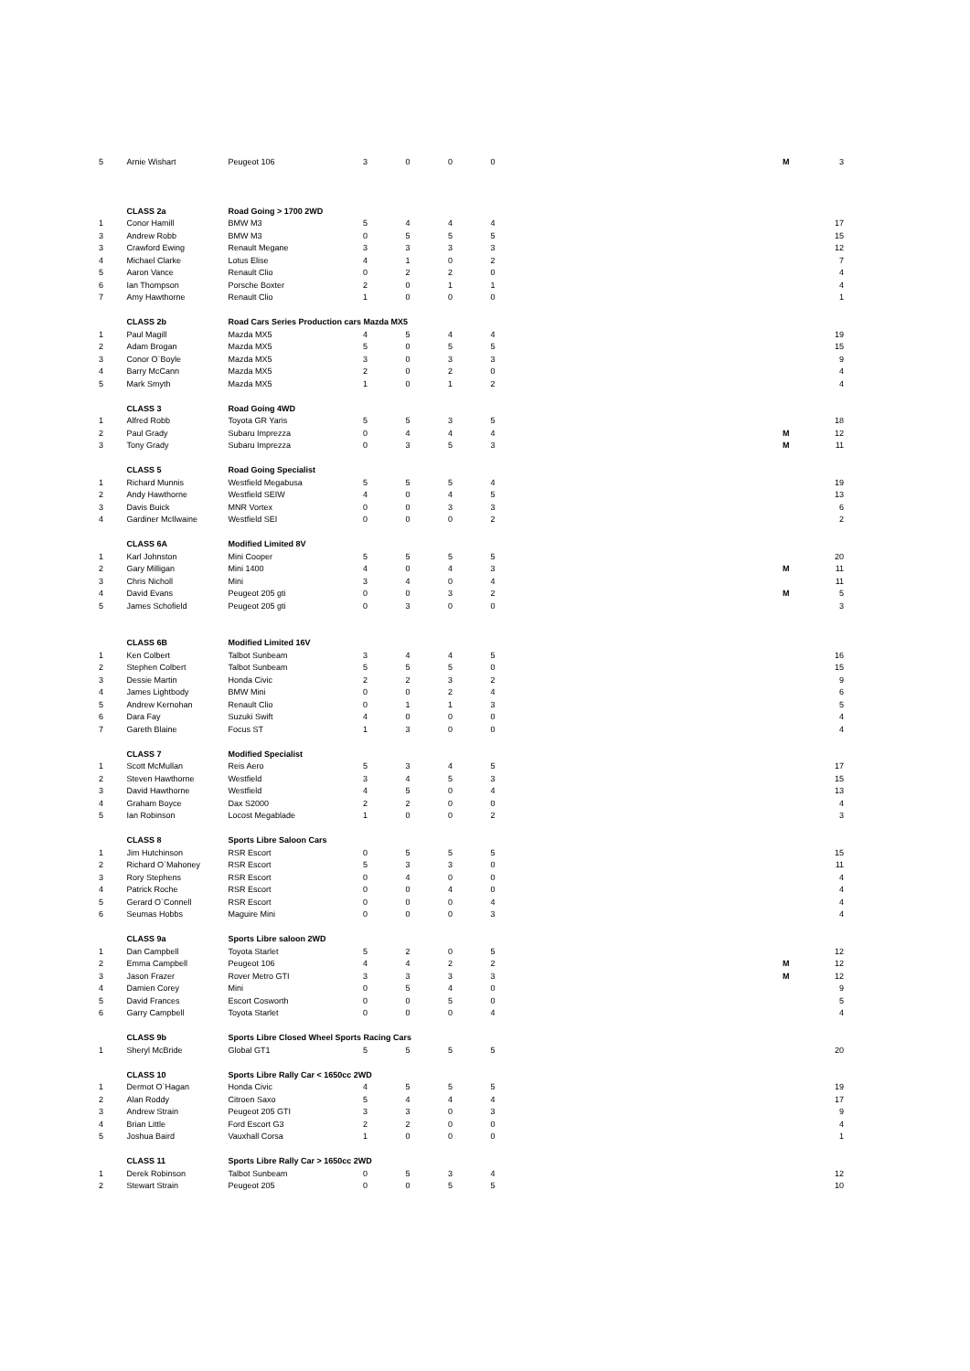| 5 | Arnie Wishart | Peugeot 106 | 3 | 0 | 0 | 0 | | M | 3 |
| | CLASS 2a | Road Going > 1700 2WD | | | | | | | |
| 1 | Conor Hamill | BMW M3 | 5 | 4 | 4 | 4 | | | 17 |
| 3 | Andrew Robb | BMW M3 | 0 | 5 | 5 | 5 | | | 15 |
| 3 | Crawford Ewing | Renault Megane | 3 | 3 | 3 | 3 | | | 12 |
| 4 | Michael Clarke | Lotus Elise | 4 | 1 | 0 | 2 | | | 7 |
| 5 | Aaron Vance | Renault Clio | 0 | 2 | 2 | 0 | | | 4 |
| 6 | Ian Thompson | Porsche Boxter | 2 | 0 | 1 | 1 | | | 4 |
| 7 | Amy Hawthorne | Renault Clio | 1 | 0 | 0 | 0 | | | 1 |
| | CLASS 2b | Road Cars Series Production cars Mazda MX5 | | | | | | | |
| 1 | Paul Magill | Mazda MX5 | 4 | 5 | 4 | 4 | | | 19 |
| 2 | Adam Brogan | Mazda MX5 | 5 | 0 | 5 | 5 | | | 15 |
| 3 | Conor O`Boyle | Mazda MX5 | 3 | 0 | 3 | 3 | | | 9 |
| 4 | Barry McCann | Mazda MX5 | 2 | 0 | 2 | 0 | | | 4 |
| 5 | Mark Smyth | Mazda MX5 | 1 | 0 | 1 | 2 | | | 4 |
| | CLASS 3 | Road Going 4WD | | | | | | | |
| 1 | Alfred Robb | Toyota GR Yaris | 5 | 5 | 3 | 5 | | | 18 |
| 2 | Paul Grady | Subaru Imprezza | 0 | 4 | 4 | 4 | | M | 12 |
| 3 | Tony Grady | Subaru Imprezza | 0 | 3 | 5 | 3 | | M | 11 |
| | CLASS 5 | Road Going Specialist | | | | | | | |
| 1 | Richard Munnis | Westfield Megabusa | 5 | 5 | 5 | 4 | | | 19 |
| 2 | Andy Hawthorne | Westfield SEIW | 4 | 0 | 4 | 5 | | | 13 |
| 3 | Davis Buick | MNR Vortex | 0 | 0 | 3 | 3 | | | 6 |
| 4 | Gardiner McIlwaine | Westfield SEI | 0 | 0 | 0 | 2 | | | 2 |
| | CLASS 6A | Modified Limited 8V | | | | | | | |
| 1 | Karl Johnston | Mini Cooper | 5 | 5 | 5 | 5 | | | 20 |
| 2 | Gary Milligan | Mini 1400 | 4 | 0 | 4 | 3 | | M | 11 |
| 3 | Chris Nicholl | Mini | 3 | 4 | 0 | 4 | | | 11 |
| 4 | David Evans | Peugeot 205 gti | 0 | 0 | 3 | 2 | | M | 5 |
| 5 | James Schofield | Peugeot 205 gti | 0 | 3 | 0 | 0 | | | 3 |
| | CLASS 6B | Modified Limited 16V | | | | | | | |
| 1 | Ken Colbert | Talbot Sunbeam | 3 | 4 | 4 | 5 | | | 16 |
| 2 | Stephen Colbert | Talbot Sunbeam | 5 | 5 | 5 | 0 | | | 15 |
| 3 | Dessie Martin | Honda Civic | 2 | 2 | 3 | 2 | | | 9 |
| 4 | James Lightbody | BMW Mini | 0 | 0 | 2 | 4 | | | 6 |
| 5 | Andrew Kernohan | Renault Clio | 0 | 1 | 1 | 3 | | | 5 |
| 6 | Dara Fay | Suzuki Swift | 4 | 0 | 0 | 0 | | | 4 |
| 7 | Gareth Blaine | Focus ST | 1 | 3 | 0 | 0 | | | 4 |
| | CLASS 7 | Modified Specialist | | | | | | | |
| 1 | Scott McMullan | Reis Aero | 5 | 3 | 4 | 5 | | | 17 |
| 2 | Steven Hawthorne | Westfield | 3 | 4 | 5 | 3 | | | 15 |
| 3 | David Hawthorne | Westfield | 4 | 5 | 0 | 4 | | | 13 |
| 4 | Graham Boyce | Dax S2000 | 2 | 2 | 0 | 0 | | | 4 |
| 5 | Ian Robinson | Locost Megablade | 1 | 0 | 0 | 2 | | | 3 |
| | CLASS 8 | Sports Libre Saloon Cars | | | | | | | |
| 1 | Jim Hutchinson | RSR Escort | 0 | 5 | 5 | 5 | | | 15 |
| 2 | Richard O`Mahoney | RSR Escort | 5 | 3 | 3 | 0 | | | 11 |
| 3 | Rory Stephens | RSR Escort | 0 | 4 | 0 | 0 | | | 4 |
| 4 | Patrick Roche | RSR Escort | 0 | 0 | 4 | 0 | | | 4 |
| 5 | Gerard O`Connell | RSR Escort | 0 | 0 | 0 | 4 | | | 4 |
| 6 | Seumas Hobbs | Maguire Mini | 0 | 0 | 0 | 3 | | | 4 |
| | CLASS 9a | Sports Libre saloon 2WD | | | | | | | |
| 1 | Dan Campbell | Toyota Starlet | 5 | 2 | 0 | 5 | | | 12 |
| 2 | Emma Campbell | Peugeot 106 | 4 | 4 | 2 | 2 | | M | 12 |
| 3 | Jason Frazer | Rover Metro GTI | 3 | 3 | 3 | 3 | | M | 12 |
| 4 | Damien Corey | Mini | 0 | 5 | 4 | 0 | | | 9 |
| 5 | David Frances | Escort Cosworth | 0 | 0 | 5 | 0 | | | 5 |
| 6 | Garry Campbell | Toyota Starlet | 0 | 0 | 0 | 4 | | | 4 |
| | CLASS 9b | Sports Libre Closed Wheel Sports Racing Cars | | | | | | | |
| 1 | Sheryl McBride | Global GT1 | 5 | 5 | 5 | 5 | | | 20 |
| | CLASS 10 | Sports Libre Rally Car < 1650cc 2WD | | | | | | | |
| 1 | Dermot O`Hagan | Honda Civic | 4 | 5 | 5 | 5 | | | 19 |
| 2 | Alan Roddy | Citroen Saxo | 5 | 4 | 4 | 4 | | | 17 |
| 3 | Andrew Strain | Peugeot 205 GTI | 3 | 3 | 0 | 3 | | | 9 |
| 4 | Brian Little | Ford Escort G3 | 2 | 2 | 0 | 0 | | | 4 |
| 5 | Joshua Baird | Vauxhall Corsa | 1 | 0 | 0 | 0 | | | 1 |
| | CLASS 11 | Sports Libre Rally Car > 1650cc 2WD | | | | | | | |
| 1 | Derek Robinson | Talbot Sunbeam | 0 | 5 | 3 | 4 | | | 12 |
| 2 | Stewart Strain | Peugeot 205 | 0 | 0 | 5 | 5 | | | 10 |